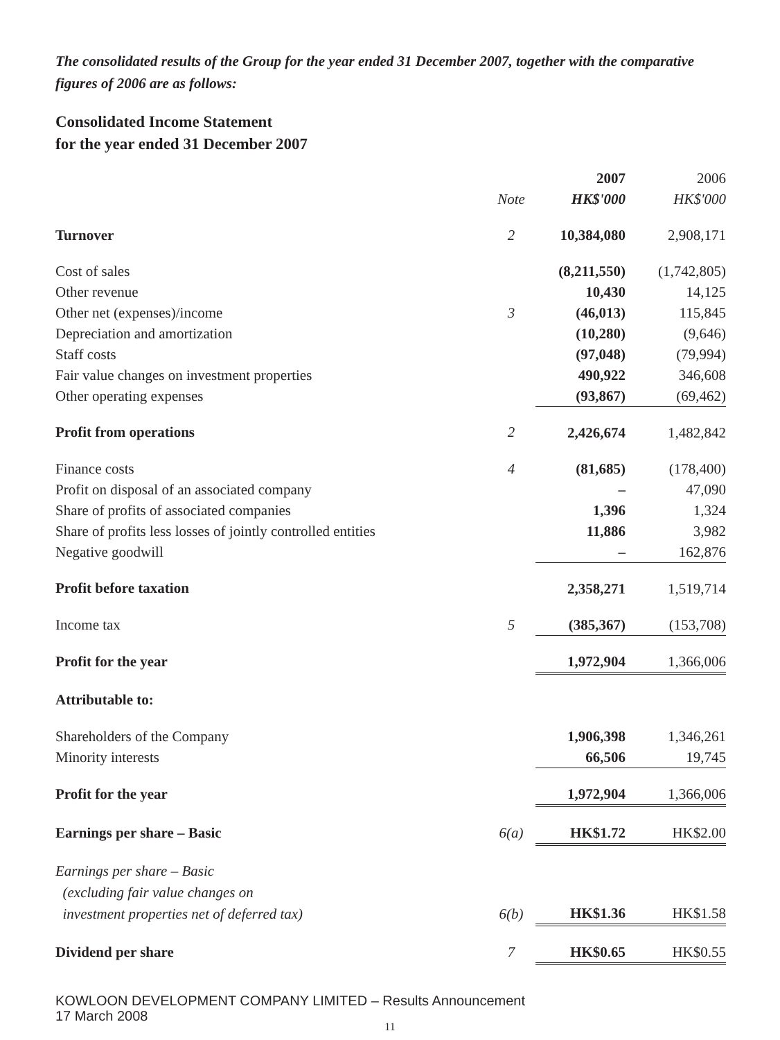The consolidated results of the Group for the year ended 31 December 2007, together with the comparative figures of 2006 are as follows:
Consolidated Income Statement
for the year ended 31 December 2007
| | | 2007 | 2006 |
| --- | --- | --- | --- |
| | Note | HK$'000 | HK$'000 |
| Turnover | 2 | 10,384,080 | 2,908,171 |
| Cost of sales | | (8,211,550) | (1,742,805) |
| Other revenue | | 10,430 | 14,125 |
| Other net (expenses)/income | 3 | (46,013) | 115,845 |
| Depreciation and amortization | | (10,280) | (9,646) |
| Staff costs | | (97,048) | (79,994) |
| Fair value changes on investment properties | | 490,922 | 346,608 |
| Other operating expenses | | (93,867) | (69,462) |
| Profit from operations | 2 | 2,426,674 | 1,482,842 |
| Finance costs | 4 | (81,685) | (178,400) |
| Profit on disposal of an associated company | | – | 47,090 |
| Share of profits of associated companies | | 1,396 | 1,324 |
| Share of profits less losses of jointly controlled entities | | 11,886 | 3,982 |
| Negative goodwill | | – | 162,876 |
| Profit before taxation | | 2,358,271 | 1,519,714 |
| Income tax | 5 | (385,367) | (153,708) |
| Profit for the year | | 1,972,904 | 1,366,006 |
| Attributable to: | | | |
| Shareholders of the Company | | 1,906,398 | 1,346,261 |
| Minority interests | | 66,506 | 19,745 |
| Profit for the year | | 1,972,904 | 1,366,006 |
| Earnings per share – Basic | 6(a) | HK$1.72 | HK$2.00 |
| Earnings per share – Basic | | | |
| (excluding fair value changes on | | | |
| investment properties net of deferred tax) | 6(b) | HK$1.36 | HK$1.58 |
| Dividend per share | 7 | HK$0.65 | HK$0.55 |
KOWLOON DEVELOPMENT COMPANY LIMITED – Results Announcement
17 March 2008
11